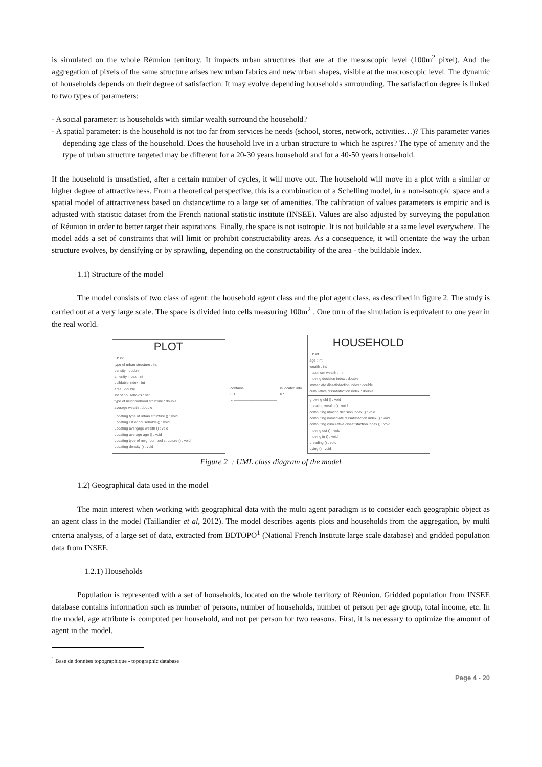is simulated on the whole Réunion territory. It impacts urban structures that are at the mesoscopic level (100m<sup>2</sup> pixel). And the aggregation of pixels of the same structure arises new urban fabrics and new urban shapes, visible at the macroscopic level. The dynamic of households depends on their degree of satisfaction. It may evolve depending households surrounding. The satisfaction degree is linked to two types of parameters:
- A social parameter: is households with similar wealth surround the household?
- A spatial parameter: is the household is not too far from services he needs (school, stores, network, activities…)? This parameter varies depending age class of the household. Does the household live in a urban structure to which he aspires? The type of amenity and the type of urban structure targeted may be different for a 20-30 years household and for a 40-50 years household.
If the household is unsatisfied, after a certain number of cycles, it will move out. The household will move in a plot with a similar or higher degree of attractiveness. From a theoretical perspective, this is a combination of a Schelling model, in a non-isotropic space and a spatial model of attractiveness based on distance/time to a large set of amenities. The calibration of values parameters is empiric and is adjusted with statistic dataset from the French national statistic institute (INSEE). Values are also adjusted by surveying the population of Réunion in order to better target their aspirations. Finally, the space is not isotropic. It is not buildable at a same level everywhere. The model adds a set of constraints that will limit or prohibit constructability areas. As a consequence, it will orientate the way the urban structure evolves, by densifying or by sprawling, depending on the constructability of the area - the buildable index.
1.1) Structure of the model
The model consists of two class of agent: the household agent class and the plot agent class, as described in figure 2. The study is carried out at a very large scale. The space is divided into cells measuring 100m<sup>2</sup> . One turn of the simulation is equivalent to one year in the real world.
PLOT
ID: int
type of urban structure : int
density : double
amenity index : int
buildable index : int
area : double
list of households : set
type of neighborhood structure : double
average wealth : double
updating type of urban structure () : void
updating list of households () : void
updating avergage wealth () : void
updating average age () : void
updating type of neighborhood structure () : void
updating density () : void
contains
0.1 is located into
0.*
←————————————
HOUSEHOLD
ID: int
age : int
wealth : int
maximum wealth : int
moving decision index : double
immediate dissatisfaction index : double
cumulative dissatisfaction index : double
growing old () : void
updating wealth () : void
computing moving decision index () : void
computing immediate dissatisfaction index () : void
computing cumulative dissatisfaction index () : void
moving out () : void
moving in () : void
breeding () : void
dying () : void
Figure 2 : UML class diagram of the model
1.2) Geographical data used in the model
The main interest when working with geographical data with the multi agent paradigm is to consider each geographic object as an agent class in the model (Taillandier et al, 2012). The model describes agents plots and households from the aggregation, by multi criteria analysis, of a large set of data, extracted from BDTOPO<sup>1</sup> (National French Institute large scale database) and gridded population data from INSEE.
1.2.1) Households
Population is represented with a set of households, located on the whole territory of Réunion. Gridded population from INSEE database contains information such as number of persons, number of households, number of person per age group, total income, etc. In the model, age attribute is computed per household, and not per person for two reasons. First, it is necessary to optimize the amount of agent in the model.
<sup>1</sup> Base de données topographique - topographic database
Page 4 - 20